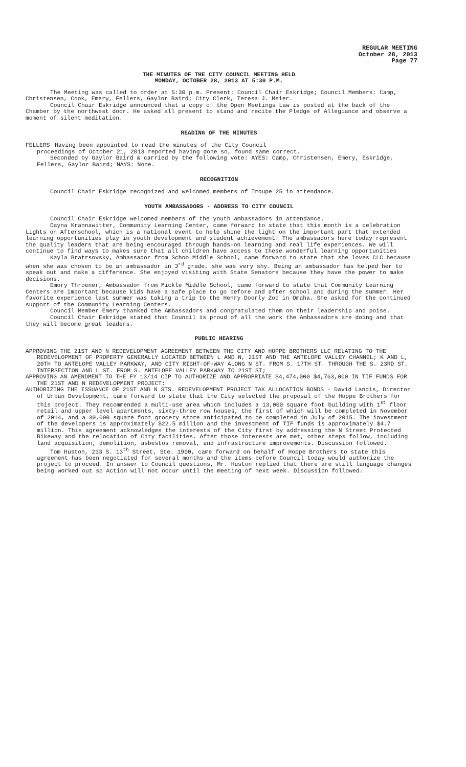REGULAR MEETING
October 28, 2013
Page 77
THE MINUTES OF THE CITY COUNCIL MEETING HELD
MONDAY, OCTOBER 28, 2013 AT 5:30 P.M.
The Meeting was called to order at 5:30 p.m. Present: Council Chair Eskridge; Council Members: Camp, Christensen, Cook, Emery, Fellers, Gaylor Baird; City Clerk, Teresa J. Meier.
Council Chair Eskridge announced that a copy of the Open Meetings Law is posted at the back of the Chamber by the northwest door. He asked all present to stand and recite the Pledge of Allegiance and observe a moment of silent meditation.
READING OF THE MINUTES
FELLERS Having been appointed to read the minutes of the City Council
proceedings of October 21, 2013 reported having done so, found same correct.
Seconded by Gaylor Baird & carried by the following vote: AYES: Camp, Christensen, Emery, Eskridge, Fellers, Gaylor Baird; NAYS: None.
RECOGNITION
Council Chair Eskridge recognized and welcomed members of Troupe 25 in attendance.
YOUTH AMBASSADORS - ADDRESS TO CITY COUNCIL
Council Chair Eskridge welcomed members of the youth ambassadors in attendance.
Dayna Krannawitter, Community Learning Center, came forward to state that this month is a celebration Lights on Afterschool, which is a national event to help shine the light on the important part that extended learning opportunities play in youth development and student achievement. The ambassadors here today represent the quality leaders that are being encouraged through hands-on learning and real life experiences. We will continue to find ways to makes sure that all children have access to these wonderful learning opportunities
Kayla Bratrsovsky, Ambassador from Schoo Middle School, came forward to state that she loves CLC because when she was chosen to be an ambassador in 3<sup>rd</sup> grade, she was very shy. Being an ambassador has helped her to speak out and make a difference. She enjoyed visiting with State Senators because they have the power to make decisions.
Emory Throener, Ambassador from Mickle Middle School, came forward to state that Community Learning Centers are important because kids have a safe place to go before and after school and during the summer. Her favorite experience last summer was taking a trip to the Henry Doorly Zoo in Omaha. She asked for the continued support of the Community Learning Centers.
Council Member Emery thanked the Ambassadors and congratulated them on their leadership and poise.
Council Chair Eskridge stated that Council is proud of all the work the Ambassadors are doing and that they will become great leaders.
PUBLIC HEARING
APPROVING THE 21ST AND N REDEVELOPMENT AGREEMENT BETWEEN THE CITY AND HOPPE BROTHERS LLC RELATING TO THE REDEVELOPMENT OF PROPERTY GENERALLY LOCATED BETWEEN L AND N, 21ST AND THE ANTELOPE VALLEY CHANNEL; K AND L, 20TH TO ANTELOPE VALLEY PARKWAY, AND CITY RIGHT-OF-WAY ALONG N ST. FROM S. 17TH ST. THROUGH THE S. 23RD ST. INTERSECTION AND L ST. FROM S. ANTELOPE VALLEY PARKWAY TO 21ST ST;
APPROVING AN AMENDMENT TO THE FY 13/14 CIP TO AUTHORIZE AND APPROPRIATE $4,474,000 $4,763,000 IN TIF FUNDS FOR THE 21ST AND N REDEVELOPMENT PROJECT;
AUTHORIZING THE ISSUANCE OF 21ST AND N STS. REDEVELOPMENT PROJECT TAX ALLOCATION BONDS - David Landis, Director of Urban Development, came forward to state that the City selected the proposal of the Hoppe Brothers for this project. They recommended a multi-use area which includes a 13,000 square foot building with 1<sup>st</sup> floor retail and upper level apartments, sixty-three row houses, the first of which will be completed in November of 2014, and a 30,000 square foot grocery store anticipated to be completed in July of 2015. The investment of the developers is approximately $22.5 million and the investment of TIF funds is approximately $4.7 million. This agreement acknowledges the interests of the City first by addressing the N Street Protected Bikeway and the relocation of City facilities. After those interests are met, other steps follow, including land acquisition, demolition, asbestos removal, and infrastructure improvements. Discussion followed.
Tom Huston, 233 S. 13<sup>th</sup> Street, Ste. 1900, came forward on behalf of Hoppe Brothers to state this agreement has been negotiated for several months and the items before Council today would authorize the project to proceed. In answer to Council questions, Mr. Huston replied that there are still language changes being worked out so Action will not occur until the meeting of next week. Discussion followed.